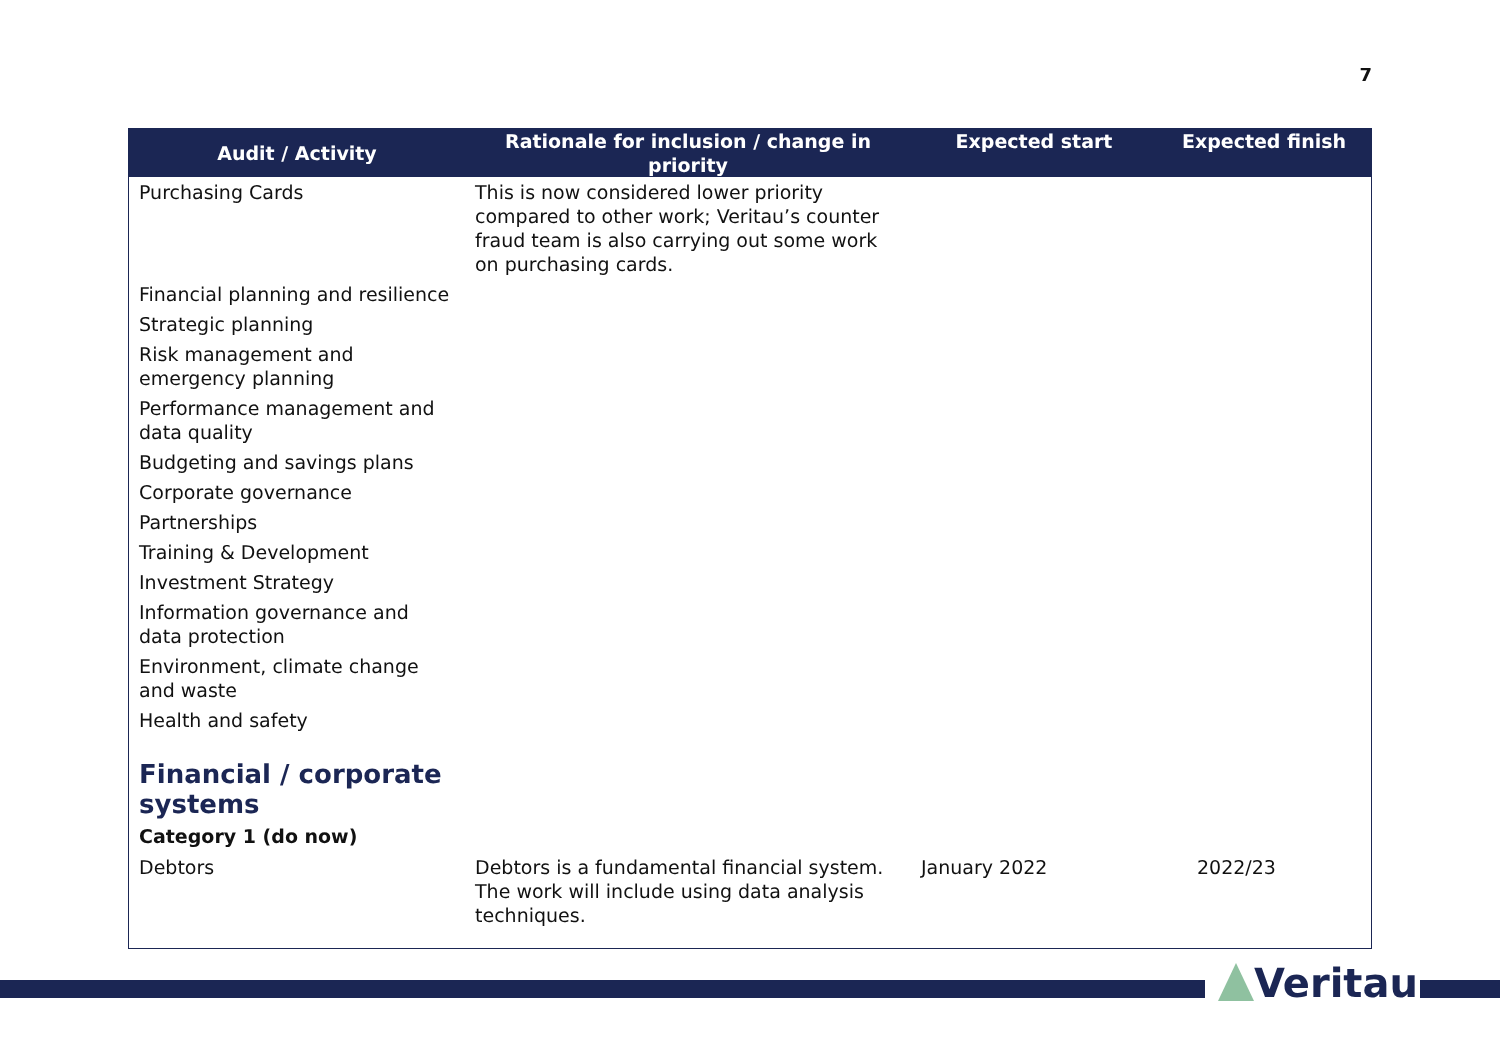7
| Audit / Activity | Rationale for inclusion / change in priority | Expected start | Expected finish |
| --- | --- | --- | --- |
| Purchasing Cards | This is now considered lower priority compared to other work; Veritau’s counter fraud team is also carrying out some work on purchasing cards. | | |
| Financial planning and resilience | | | |
| Strategic planning | | | |
| Risk management and emergency planning | | | |
| Performance management and data quality | | | |
| Budgeting and savings plans | | | |
| Corporate governance | | | |
| Partnerships | | | |
| Training & Development | | | |
| Investment Strategy | | | |
| Information governance and data protection | | | |
| Environment, climate change and waste | | | |
| Health and safety | | | |
| Financial / corporate systems Category 1 (do now) | | | |
| Debtors | Debtors is a fundamental financial system. The work will include using data analysis techniques. | January 2022 | 2022/23 |
Veritau